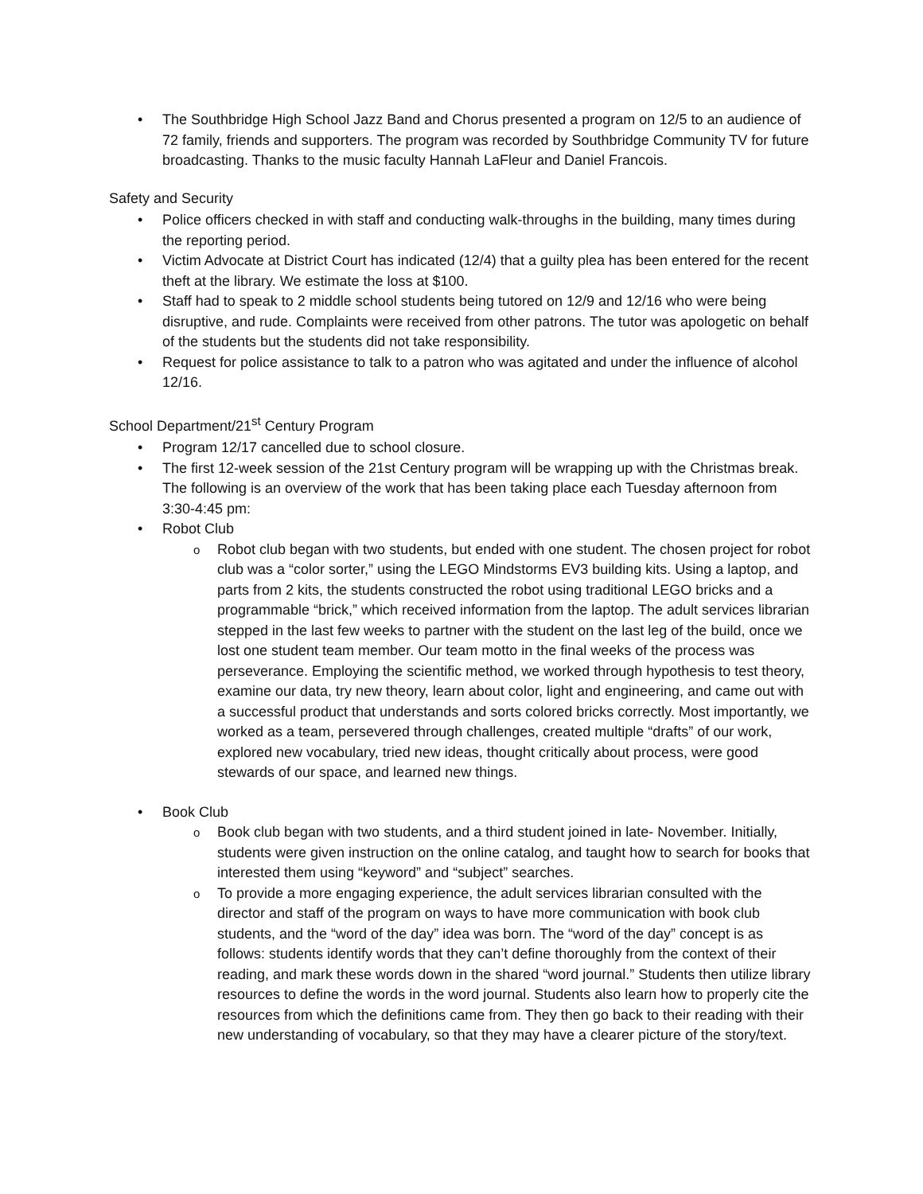The Southbridge High School Jazz Band and Chorus presented a program on 12/5 to an audience of 72 family, friends and supporters. The program was recorded by Southbridge Community TV for future broadcasting. Thanks to the music faculty Hannah LaFleur and Daniel Francois.
Safety and Security
Police officers checked in with staff and conducting walk-throughs in the building, many times during the reporting period.
Victim Advocate at District Court has indicated (12/4) that a guilty plea has been entered for the recent theft at the library. We estimate the loss at $100.
Staff had to speak to 2 middle school students being tutored on 12/9 and 12/16 who were being disruptive, and rude. Complaints were received from other patrons. The tutor was apologetic on behalf of the students but the students did not take responsibility.
Request for police assistance to talk to a patron who was agitated and under the influence of alcohol 12/16.
School Department/21<sup>st</sup> Century Program
Program 12/17 cancelled due to school closure.
The first 12-week session of the 21st Century program will be wrapping up with the Christmas break. The following is an overview of the work that has been taking place each Tuesday afternoon from 3:30-4:45 pm:
Robot Club
Robot club began with two students, but ended with one student. The chosen project for robot club was a “color sorter,” using the LEGO Mindstorms EV3 building kits. Using a laptop, and parts from 2 kits, the students constructed the robot using traditional LEGO bricks and a programmable “brick,” which received information from the laptop. The adult services librarian stepped in the last few weeks to partner with the student on the last leg of the build, once we lost one student team member. Our team motto in the final weeks of the process was perseverance. Employing the scientific method, we worked through hypothesis to test theory, examine our data, try new theory, learn about color, light and engineering, and came out with a successful product that understands and sorts colored bricks correctly. Most importantly, we worked as a team, persevered through challenges, created multiple “drafts” of our work, explored new vocabulary, tried new ideas, thought critically about process, were good stewards of our space, and learned new things.
Book Club
Book club began with two students, and a third student joined in late- November. Initially, students were given instruction on the online catalog, and taught how to search for books that interested them using “keyword” and “subject” searches.
To provide a more engaging experience, the adult services librarian consulted with the director and staff of the program on ways to have more communication with book club students, and the “word of the day” idea was born. The “word of the day” concept is as follows: students identify words that they can’t define thoroughly from the context of their reading, and mark these words down in the shared “word journal.” Students then utilize library resources to define the words in the word journal. Students also learn how to properly cite the resources from which the definitions came from. They then go back to their reading with their new understanding of vocabulary, so that they may have a clearer picture of the story/text.